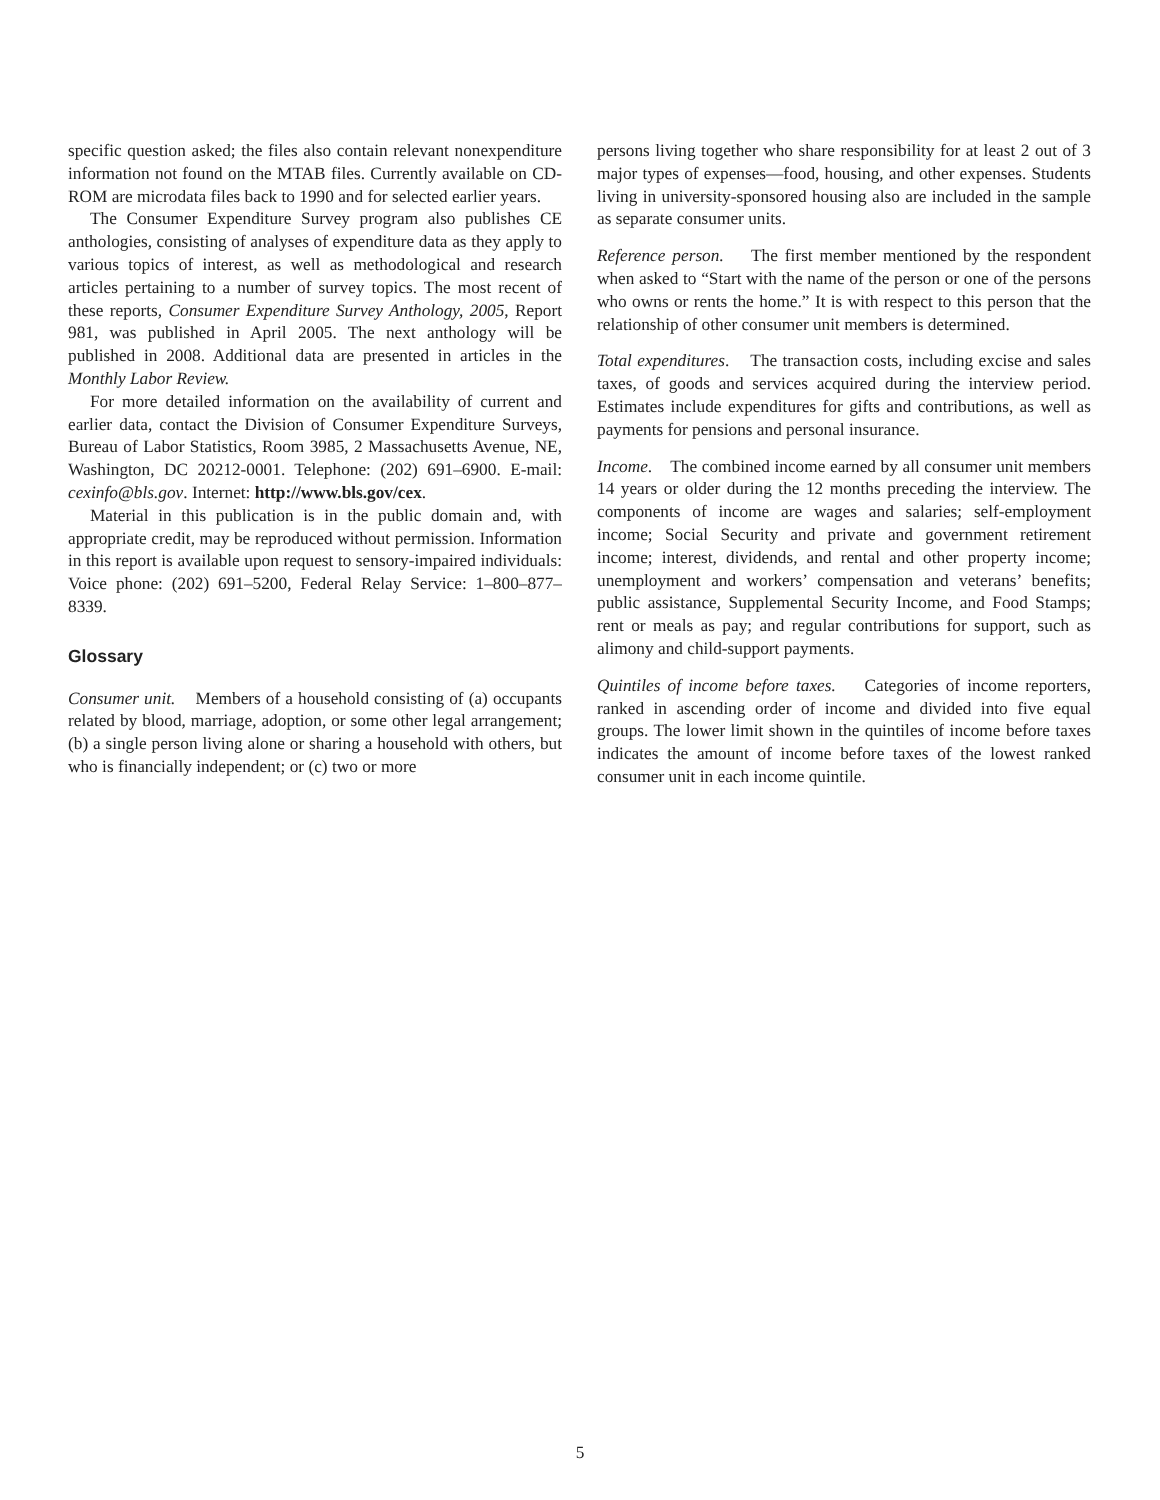specific question asked; the files also contain relevant nonexpenditure information not found on the MTAB files. Currently available on CD-ROM are microdata files back to 1990 and for selected earlier years.
The Consumer Expenditure Survey program also publishes CE anthologies, consisting of analyses of expenditure data as they apply to various topics of interest, as well as methodological and research articles pertaining to a number of survey topics. The most recent of these reports, Consumer Expenditure Survey Anthology, 2005, Report 981, was published in April 2005. The next anthology will be published in 2008. Additional data are presented in articles in the Monthly Labor Review.
For more detailed information on the availability of current and earlier data, contact the Division of Consumer Expenditure Surveys, Bureau of Labor Statistics, Room 3985, 2 Massachusetts Avenue, NE, Washington, DC 20212-0001. Telephone: (202) 691–6900. E-mail: cexinfo@bls.gov. Internet: http://www.bls.gov/cex.
Material in this publication is in the public domain and, with appropriate credit, may be reproduced without permission. Information in this report is available upon request to sensory-impaired individuals: Voice phone: (202) 691–5200, Federal Relay Service: 1–800–877–8339.
Glossary
Consumer unit. Members of a household consisting of (a) occupants related by blood, marriage, adoption, or some other legal arrangement; (b) a single person living alone or sharing a household with others, but who is financially independent; or (c) two or more
persons living together who share responsibility for at least 2 out of 3 major types of expenses—food, housing, and other expenses. Students living in university-sponsored housing also are included in the sample as separate consumer units.
Reference person. The first member mentioned by the respondent when asked to “Start with the name of the person or one of the persons who owns or rents the home.” It is with respect to this person that the relationship of other consumer unit members is determined.
Total expenditures. The transaction costs, including excise and sales taxes, of goods and services acquired during the interview period. Estimates include expenditures for gifts and contributions, as well as payments for pensions and personal insurance.
Income. The combined income earned by all consumer unit members 14 years or older during the 12 months preceding the interview. The components of income are wages and salaries; self-employment income; Social Security and private and government retirement income; interest, dividends, and rental and other property income; unemployment and workers’ compensation and veterans’ benefits; public assistance, Supplemental Security Income, and Food Stamps; rent or meals as pay; and regular contributions for support, such as alimony and child-support payments.
Quintiles of income before taxes. Categories of income reporters, ranked in ascending order of income and divided into five equal groups. The lower limit shown in the quintiles of income before taxes indicates the amount of income before taxes of the lowest ranked consumer unit in each income quintile.
5